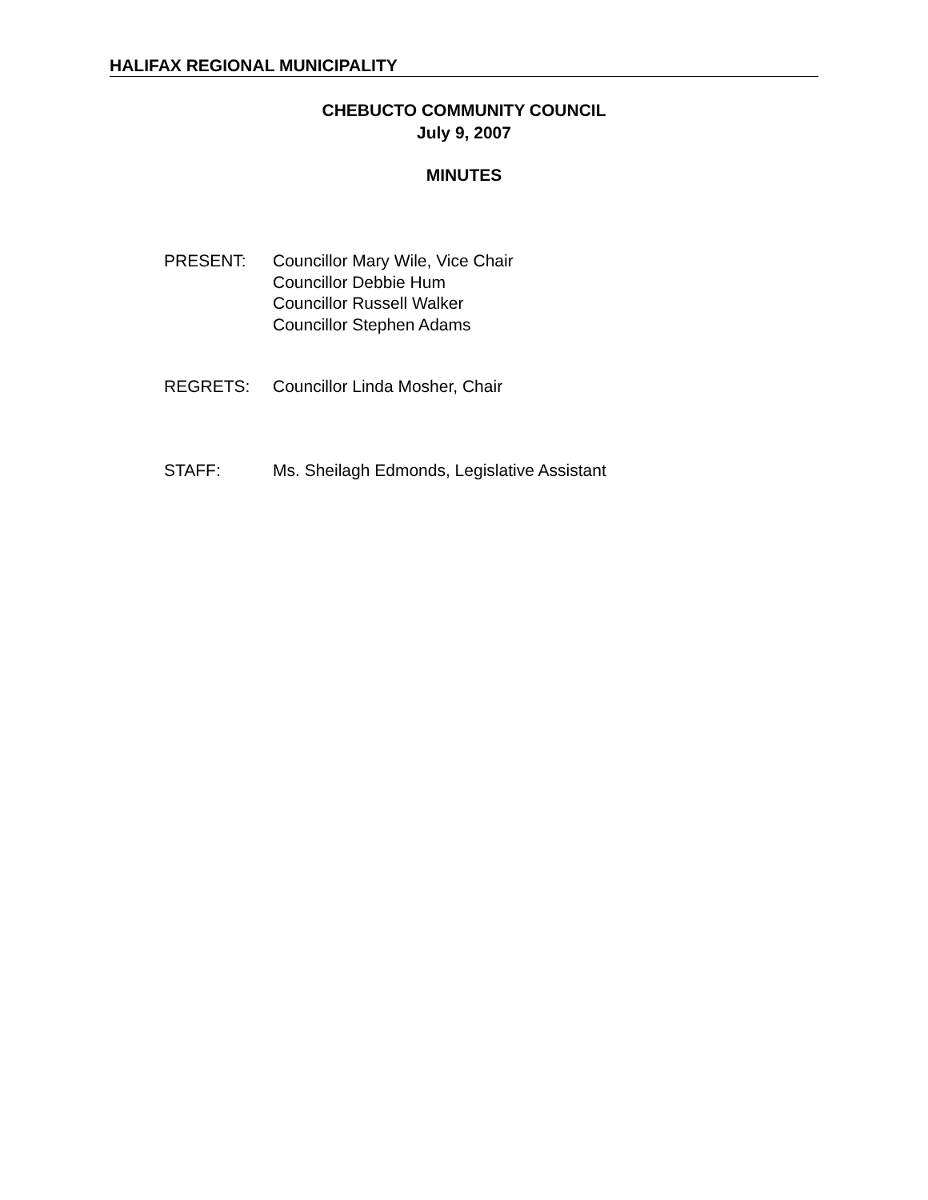HALIFAX REGIONAL MUNICIPALITY
CHEBUCTO COMMUNITY COUNCIL
July 9, 2007
MINUTES
PRESENT: Councillor Mary Wile, Vice Chair
Councillor Debbie Hum
Councillor Russell Walker
Councillor Stephen Adams
REGRETS: Councillor Linda Mosher, Chair
STAFF: Ms. Sheilagh Edmonds, Legislative Assistant